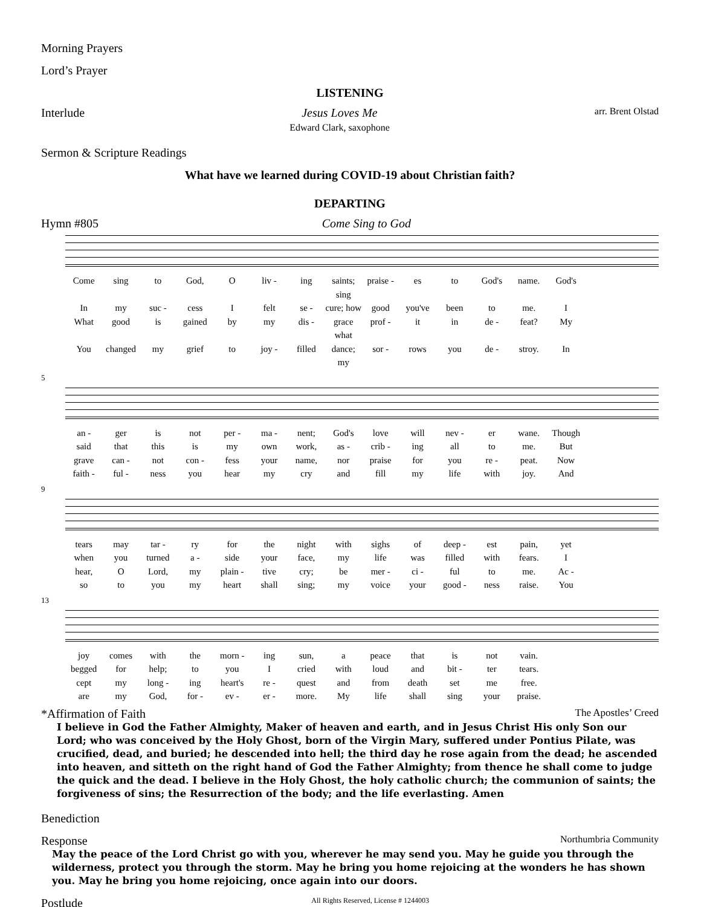Morning Prayers
Lord’s Prayer
LISTENING
Interlude Jesus Loves Me
Edward Clark, saxophone arr. Brent Olstad
Sermon & Scripture Readings
What have we learned during COVID-19 about Christian faith?
DEPARTING
Hymn #805 Come Sing to God
Come sing to God, O liv - ing saints; sing praise - es to God's name. God's In my suc - cess I felt se - cure; how good you've been to me. I What good is gained by my dis - grace what prof - it in de - feat? My You changed my grief to joy - filled dance; my sor - rows you de - stroy. In
5
an - ger is not per - ma - nent; God's love will nev - er wane. Though said that this is my own work, as - crib - ing all to me. But grave can - not con - fess your name, nor praise for you re - peat. Now faith - ful - ness you hear my cry and fill my life with joy. And
9
tears may tar - ry for the night with sighs of deep - est pain, yet when you turned a - side your face, my life was filled with fears. I hear, O Lord, my plain - tive cry; be mer - ci - ful to me. Ac - so to you my heart shall sing; my voice your good - ness raise. You
13
joy comes with the morn - ing sun, a peace that is not vain. begged for help; to you I cried with loud and bit - ter tears. cept my long - ing heart's re - quest and from death set me free. are my God, for - ev - er - more. My life shall sing your praise.
*Affirmation of Faith The Apostles’ Creed
I believe in God the Father Almighty, Maker of heaven and earth, and in Jesus Christ His only Son our Lord; who was conceived by the Holy Ghost, born of the Virgin Mary, suffered under Pontius Pilate, was crucified, dead, and buried; he descended into hell; the third day he rose again from the dead; he ascended into heaven, and sitteth on the right hand of God the Father Almighty; from thence he shall come to judge the quick and the dead. I believe in the Holy Ghost, the holy catholic church; the communion of saints; the forgiveness of sins; the Resurrection of the body; and the life everlasting. Amen
Benediction
Response Northumbria Community
May the peace of the Lord Christ go with you, wherever he may send you. May he guide you through the wilderness, protect you through the storm. May he bring you home rejoicing at the wonders he has shown you. May he bring you home rejoicing, once again into our doors.
Postlude All Rights Reserved, License # 1244003